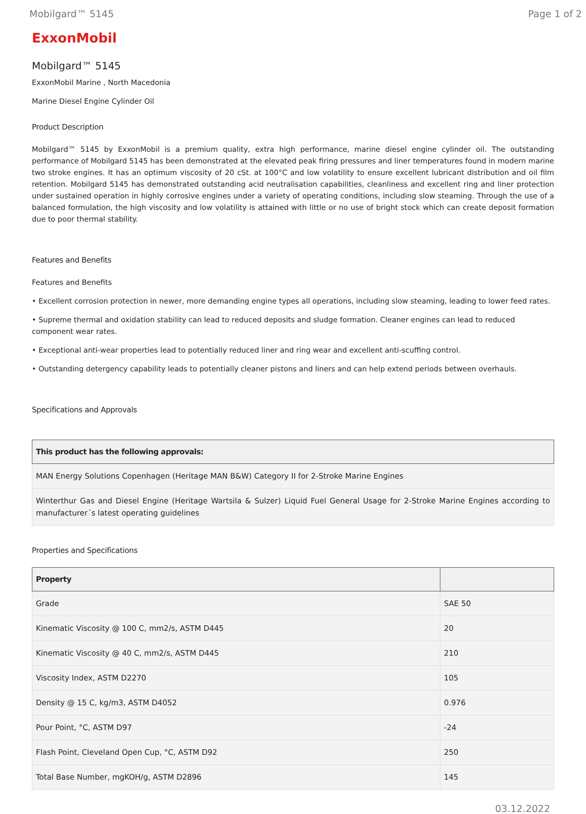Mobilgard™ 5145 Page 1 of 2
ExxonMobil
Mobilgard™ 5145
ExxonMobil Marine , North Macedonia
Marine Diesel Engine Cylinder Oil
Product Description
Mobilgard™ 5145 by ExxonMobil is a premium quality, extra high performance, marine diesel engine cylinder oil. The outstanding performance of Mobilgard 5145 has been demonstrated at the elevated peak firing pressures and liner temperatures found in modern marine two stroke engines. It has an optimum viscosity of 20 cSt. at 100°C and low volatility to ensure excellent lubricant distribution and oil film retention. Mobilgard 5145 has demonstrated outstanding acid neutralisation capabilities, cleanliness and excellent ring and liner protection under sustained operation in highly corrosive engines under a variety of operating conditions, including slow steaming. Through the use of a balanced formulation, the high viscosity and low volatility is attained with little or no use of bright stock which can create deposit formation due to poor thermal stability.
Features and Benefits
Features and Benefits
• Excellent corrosion protection in newer, more demanding engine types all operations, including slow steaming, leading to lower feed rates.
• Supreme thermal and oxidation stability can lead to reduced deposits and sludge formation. Cleaner engines can lead to reduced component wear rates.
• Exceptional anti-wear properties lead to potentially reduced liner and ring wear and excellent anti-scuffing control.
• Outstanding detergency capability leads to potentially cleaner pistons and liners and can help extend periods between overhauls.
Specifications and Approvals
| This product has the following approvals: |
| --- |
| MAN Energy Solutions Copenhagen (Heritage MAN B&W) Category II for 2-Stroke Marine Engines |
| Winterthur Gas and Diesel Engine (Heritage Wartsila & Sulzer) Liquid Fuel General Usage for 2-Stroke Marine Engines according to manufacturer´s latest operating guidelines |
Properties and Specifications
| Property | |
| --- | --- |
| Grade | SAE 50 |
| Kinematic Viscosity @ 100 C, mm2/s, ASTM D445 | 20 |
| Kinematic Viscosity @ 40 C, mm2/s, ASTM D445 | 210 |
| Viscosity Index, ASTM D2270 | 105 |
| Density @ 15 C, kg/m3, ASTM D4052 | 0.976 |
| Pour Point, °C, ASTM D97 | -24 |
| Flash Point, Cleveland Open Cup, °C, ASTM D92 | 250 |
| Total Base Number, mgKOH/g, ASTM D2896 | 145 |
03.12.2022